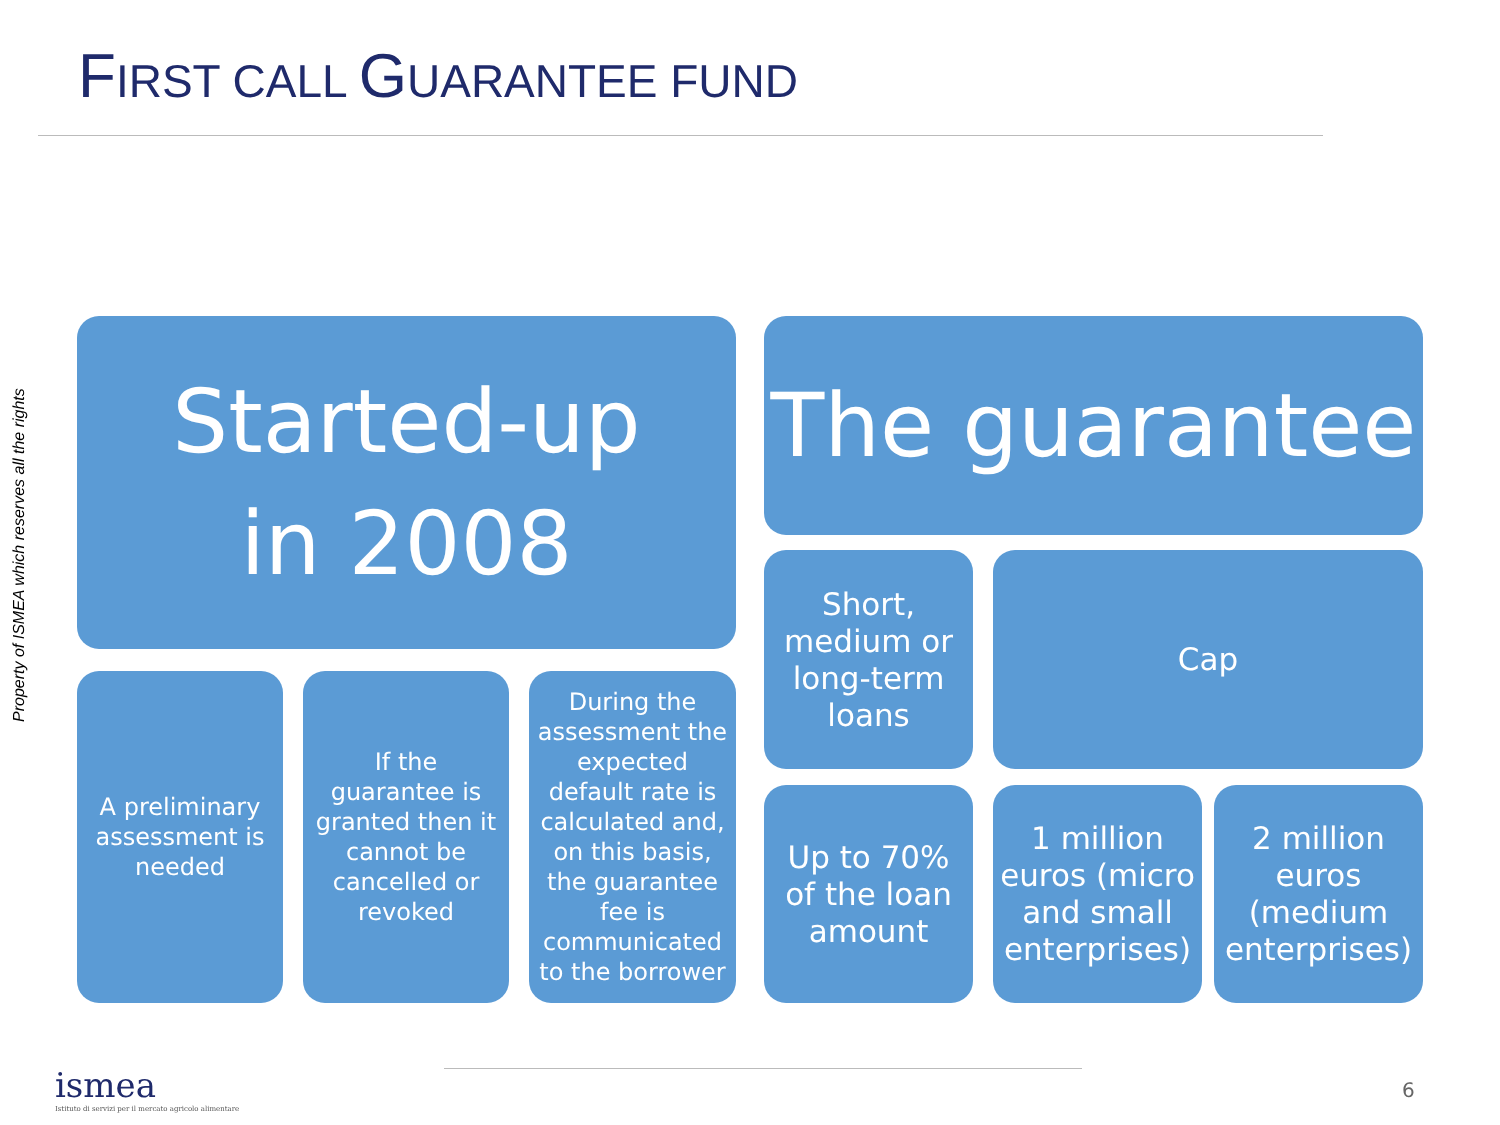FIRST CALL GUARANTEE FUND
Property of ISMEA which reserves all the rights
Started-up
in 2008
A preliminary assessment is needed
If the guarantee is granted then it cannot be cancelled or revoked
During the assessment the expected default rate is calculated and, on this basis, the guarantee fee is communicated to the borrower
The guarantee
Short, medium or long-term loans
Cap
Up to 70% of the loan amount
1 million euros (micro and small enterprises)
2 million euros (medium enterprises)
ismea
Istituto di servizi per il mercato agricolo alimentare
6